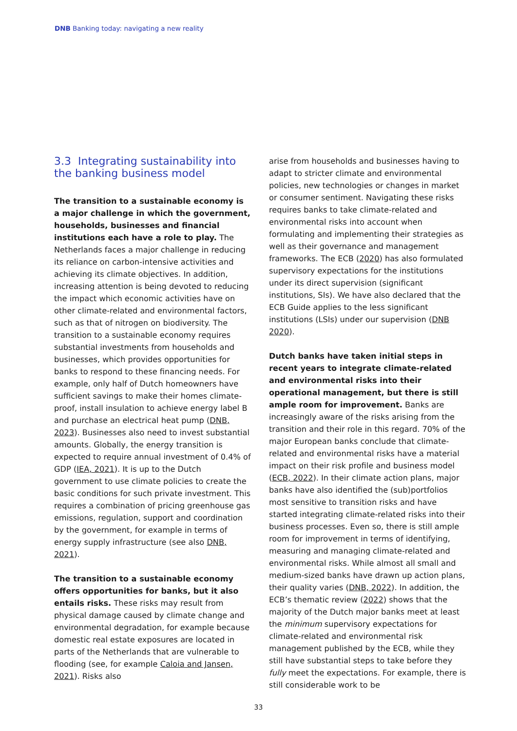DNB Banking today: navigating a new reality
3.3 Integrating sustainability into the banking business model
The transition to a sustainable economy is a major challenge in which the government, households, businesses and financial institutions each have a role to play. The Netherlands faces a major challenge in reducing its reliance on carbon-intensive activities and achieving its climate objectives. In addition, increasing attention is being devoted to reducing the impact which economic activities have on other climate-related and environmental factors, such as that of nitrogen on biodiversity. The transition to a sustainable economy requires substantial investments from households and businesses, which provides opportunities for banks to respond to these financing needs. For example, only half of Dutch homeowners have sufficient savings to make their homes climate-proof, install insulation to achieve energy label B and purchase an electrical heat pump (DNB, 2023). Businesses also need to invest substantial amounts. Globally, the energy transition is expected to require annual investment of 0.4% of GDP (IEA, 2021). It is up to the Dutch government to use climate policies to create the basic conditions for such private investment. This requires a combination of pricing greenhouse gas emissions, regulation, support and coordination by the government, for example in terms of energy supply infrastructure (see also DNB, 2021).
The transition to a sustainable economy offers opportunities for banks, but it also entails risks. These risks may result from physical damage caused by climate change and environmental degradation, for example because domestic real estate exposures are located in parts of the Netherlands that are vulnerable to flooding (see, for example Caloia and Jansen, 2021). Risks also
arise from households and businesses having to adapt to stricter climate and environmental policies, new technologies or changes in market or consumer sentiment. Navigating these risks requires banks to take climate-related and environmental risks into account when formulating and implementing their strategies as well as their governance and management frameworks. The ECB (2020) has also formulated supervisory expectations for the institutions under its direct supervision (significant institutions, SIs). We have also declared that the ECB Guide applies to the less significant institutions (LSIs) under our supervision (DNB 2020).
Dutch banks have taken initial steps in recent years to integrate climate-related and environmental risks into their operational management, but there is still ample room for improvement. Banks are increasingly aware of the risks arising from the transition and their role in this regard. 70% of the major European banks conclude that climate-related and environmental risks have a material impact on their risk profile and business model (ECB, 2022). In their climate action plans, major banks have also identified the (sub)portfolios most sensitive to transition risks and have started integrating climate-related risks into their business processes. Even so, there is still ample room for improvement in terms of identifying, measuring and managing climate-related and environmental risks. While almost all small and medium-sized banks have drawn up action plans, their quality varies (DNB, 2022). In addition, the ECB’s thematic review (2022) shows that the majority of the Dutch major banks meet at least the minimum supervisory expectations for climate-related and environmental risk management published by the ECB, while they still have substantial steps to take before they fully meet the expectations. For example, there is still considerable work to be
33